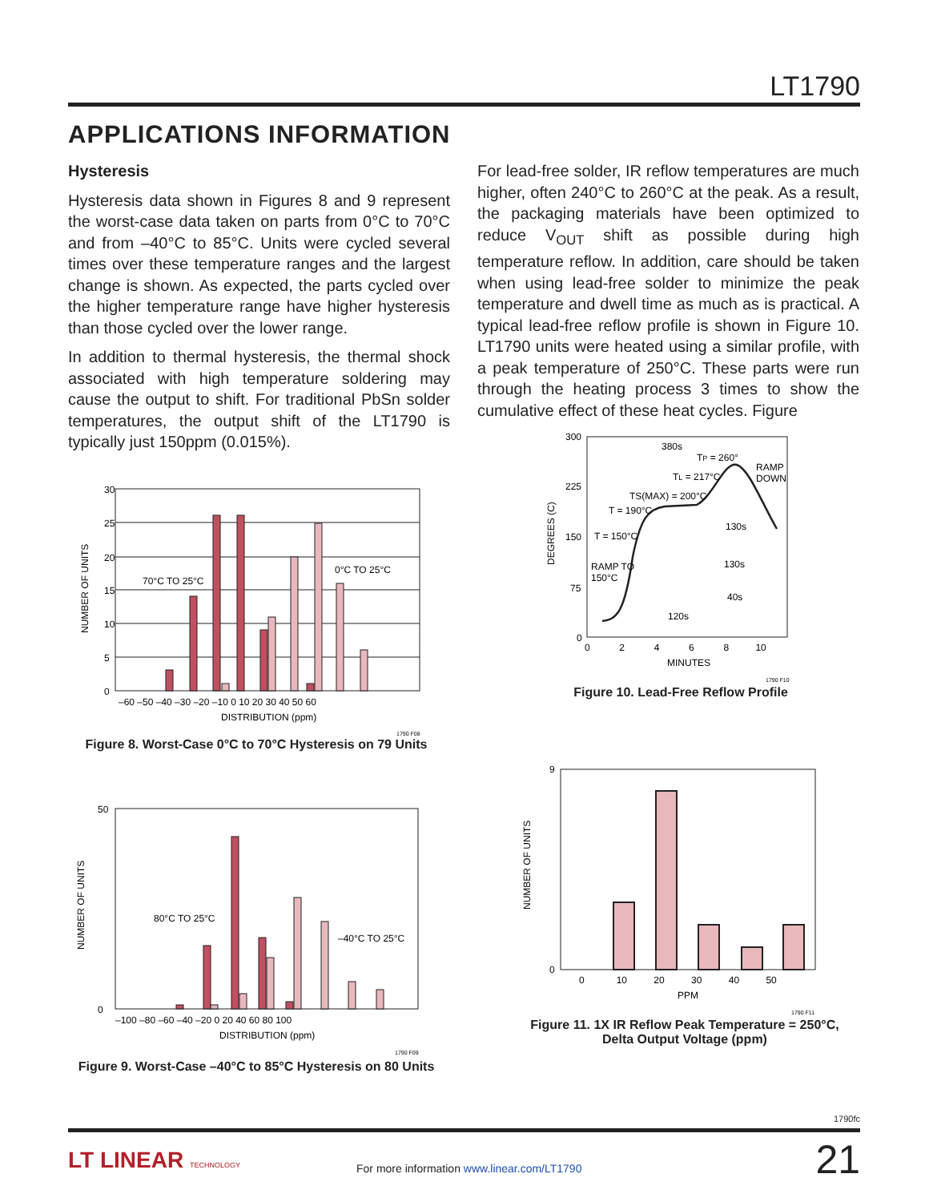LT1790
APPLICATIONS INFORMATION
Hysteresis
Hysteresis data shown in Figures 8 and 9 represent the worst-case data taken on parts from 0°C to 70°C and from –40°C to 85°C. Units were cycled several times over these temperature ranges and the largest change is shown. As expected, the parts cycled over the higher temperature range have higher hysteresis than those cycled over the lower range.
In addition to thermal hysteresis, the thermal shock associated with high temperature soldering may cause the output to shift. For traditional PbSn solder temperatures, the output shift of the LT1790 is typically just 150ppm (0.015%).
For lead-free solder, IR reflow temperatures are much higher, often 240°C to 260°C at the peak. As a result, the packaging materials have been optimized to reduce V<sub>OUT</sub> shift as possible during high temperature reflow. In addition, care should be taken when using lead-free solder to minimize the peak temperature and dwell time as much as is practical. A typical lead-free reflow profile is shown in Figure 10. LT1790 units were heated using a similar profile, with a peak temperature of 250°C. These parts were run through the heating process 3 times to show the cumulative effect of these heat cycles. Figure
70°C TO 25°C
0°C TO 25°C
30
25
20
15
10
5
0
–60 –50 –40 –30 –20 –10 0 10 20 30 40 50 60
DISTRIBUTION (ppm)
1790 F08
NUMBER OF UNITS
Figure 8. Worst-Case 0°C to 70°C Hysteresis on 79 Units
80°C TO 25°C
–40°C TO 25°C
50
0
–100 –80 –60 –40 –20 0 20 40 60 80 100
DISTRIBUTION (ppm)
1790 F09
NUMBER OF UNITS
Figure 9. Worst-Case –40°C to 85°C Hysteresis on 80 Units
380s
TP = 260°
TL = 217°C
RAMP
DOWN
TS(MAX) = 200°C
T = 190°C
T = 150°C
RAMP TO
150°C
130s
130s
40s
120s
300
225
150
75
0
0 2 4 6 8 10
MINUTES
1790 F10
DEGREES (C)
Figure 10. Lead-Free Reflow Profile
9
0
0 10 20 30 40 50
PPM
1790 F11
NUMBER OF UNITS
Figure 11. 1X IR Reflow Peak Temperature = 250°C,
Delta Output Voltage (ppm)
1790fc
LT LINEAR TECHNOLOGY
For more information www.linear.com/LT1790
21